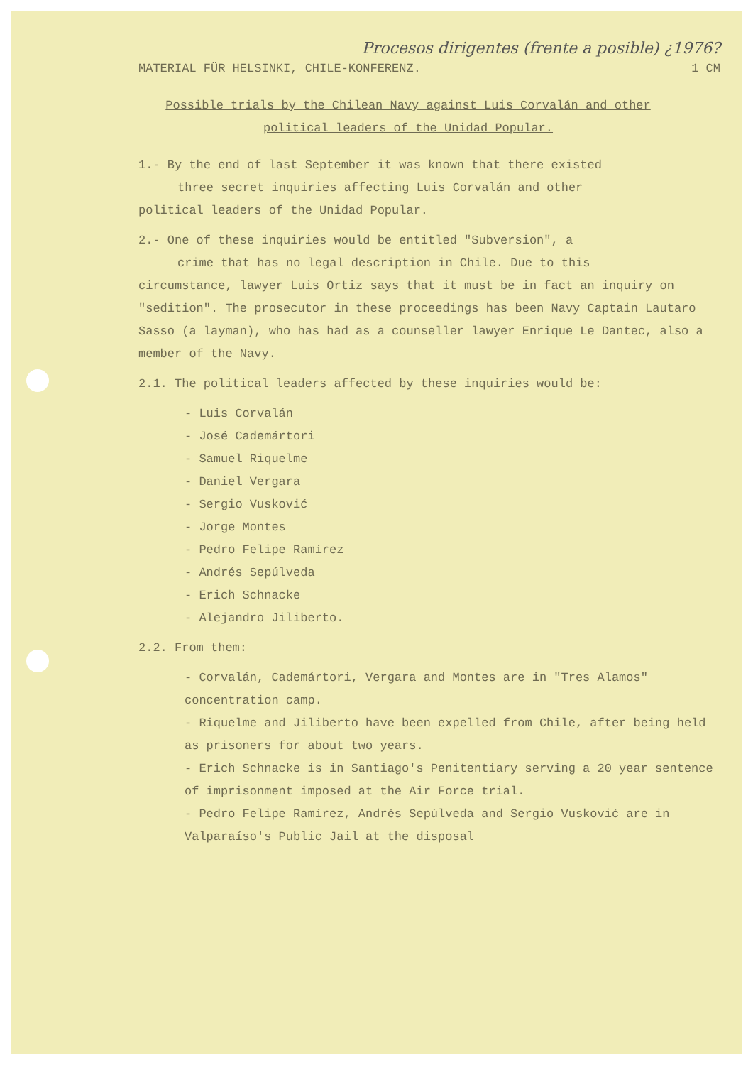Procesos dirigentes (frente a posible) ¿1976?
MATERIAL FÜR HELSINKI, CHILE-KONFERENZ. 1 CM
Possible trials by the Chilean Navy against Luis Corvalán and other political leaders of the Unidad Popular.
1.- By the end of last September it was known that there existed
three secret inquiries affecting Luis Corvalán and other
political leaders of the Unidad Popular.
2.- One of these inquiries would be entitled "Subversion", a
crime that has no legal description in Chile. Due to this
circumstance, lawyer Luis Ortiz says that it must be in fact an inquiry on "sedition". The prosecutor in these proceedings has been Navy Captain Lautaro Sasso (a layman), who has had as a counseller lawyer Enrique Le Dantec, also a member of the Navy.
2.1. The political leaders affected by these inquiries would be:
- Luis Corvalán
- José Cademártori
- Samuel Riquelme
- Daniel Vergara
- Sergio Vusković
- Jorge Montes
- Pedro Felipe Ramírez
- Andrés Sepúlveda
- Erich Schnacke
- Alejandro Jiliberto.
2.2. From them:
- Corvalán, Cademártori, Vergara and Montes are in "Tres Alamos" concentration camp.
- Riquelme and Jiliberto have been expelled from Chile, after being held as prisoners for about two years.
- Erich Schnacke is in Santiago's Penitentiary serving a 20 year sentence of imprisonment imposed at the Air Force trial.
- Pedro Felipe Ramírez, Andrés Sepúlveda and Sergio Vusković are in Valparaíso's Public Jail at the disposal